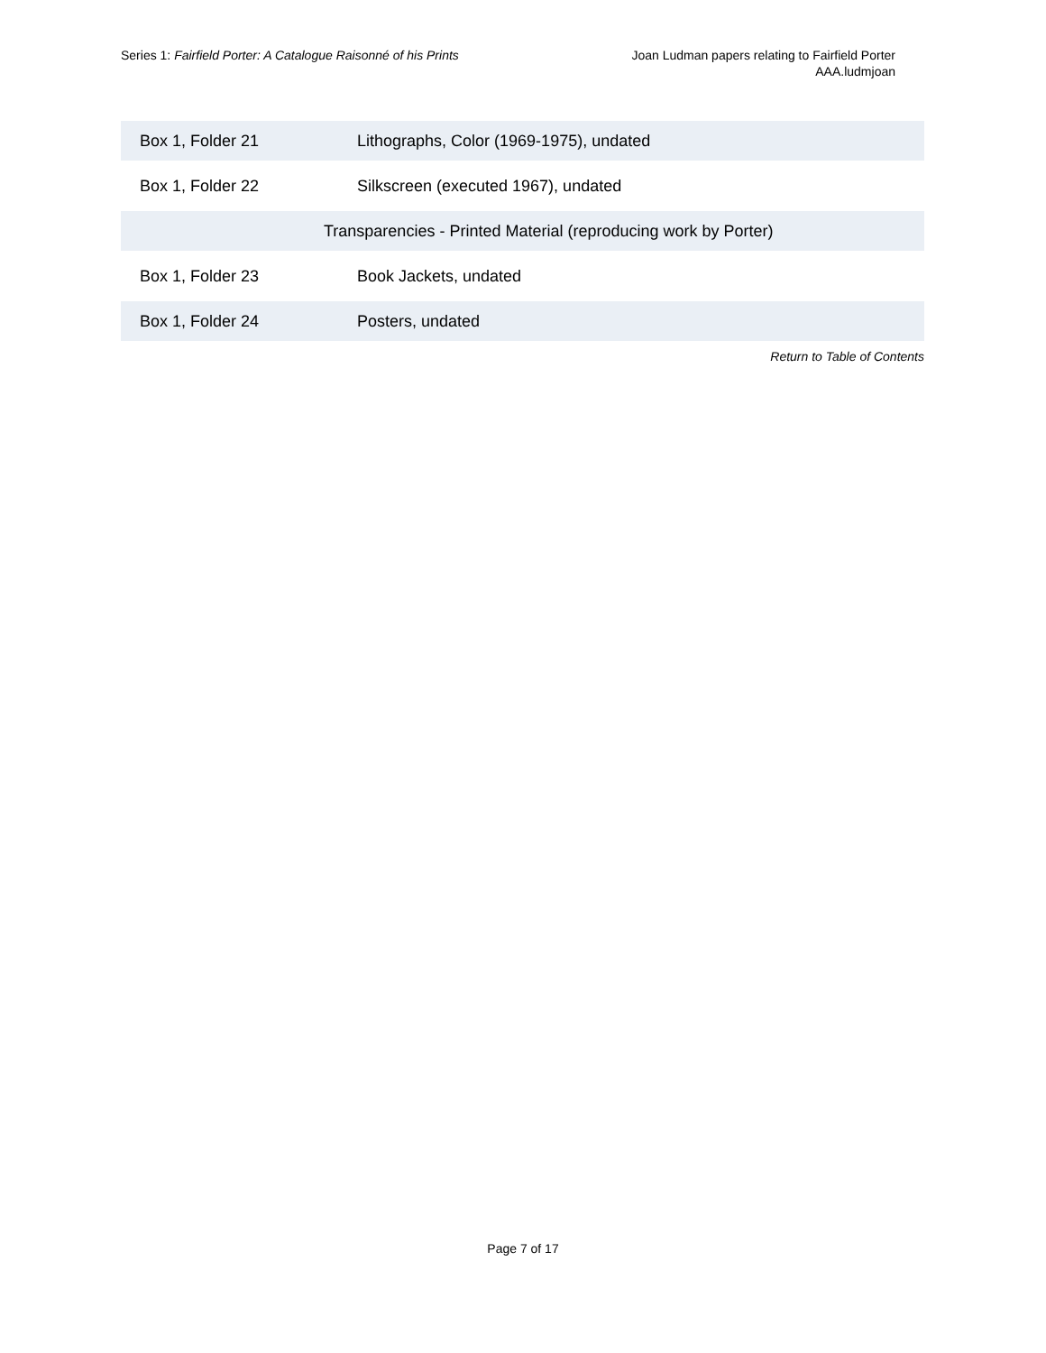Series 1: Fairfield Porter: A Catalogue Raisonné of his Prints
Joan Ludman papers relating to Fairfield Porter
AAA.ludmjoan
| Box 1, Folder 21 | Lithographs, Color (1969-1975), undated |
| Box 1, Folder 22 | Silkscreen (executed 1967), undated |
| Transparencies - Printed Material (reproducing work by Porter) | |
| Box 1, Folder 23 | Book Jackets, undated |
| Box 1, Folder 24 | Posters, undated |
Return to Table of Contents
Page 7 of 17